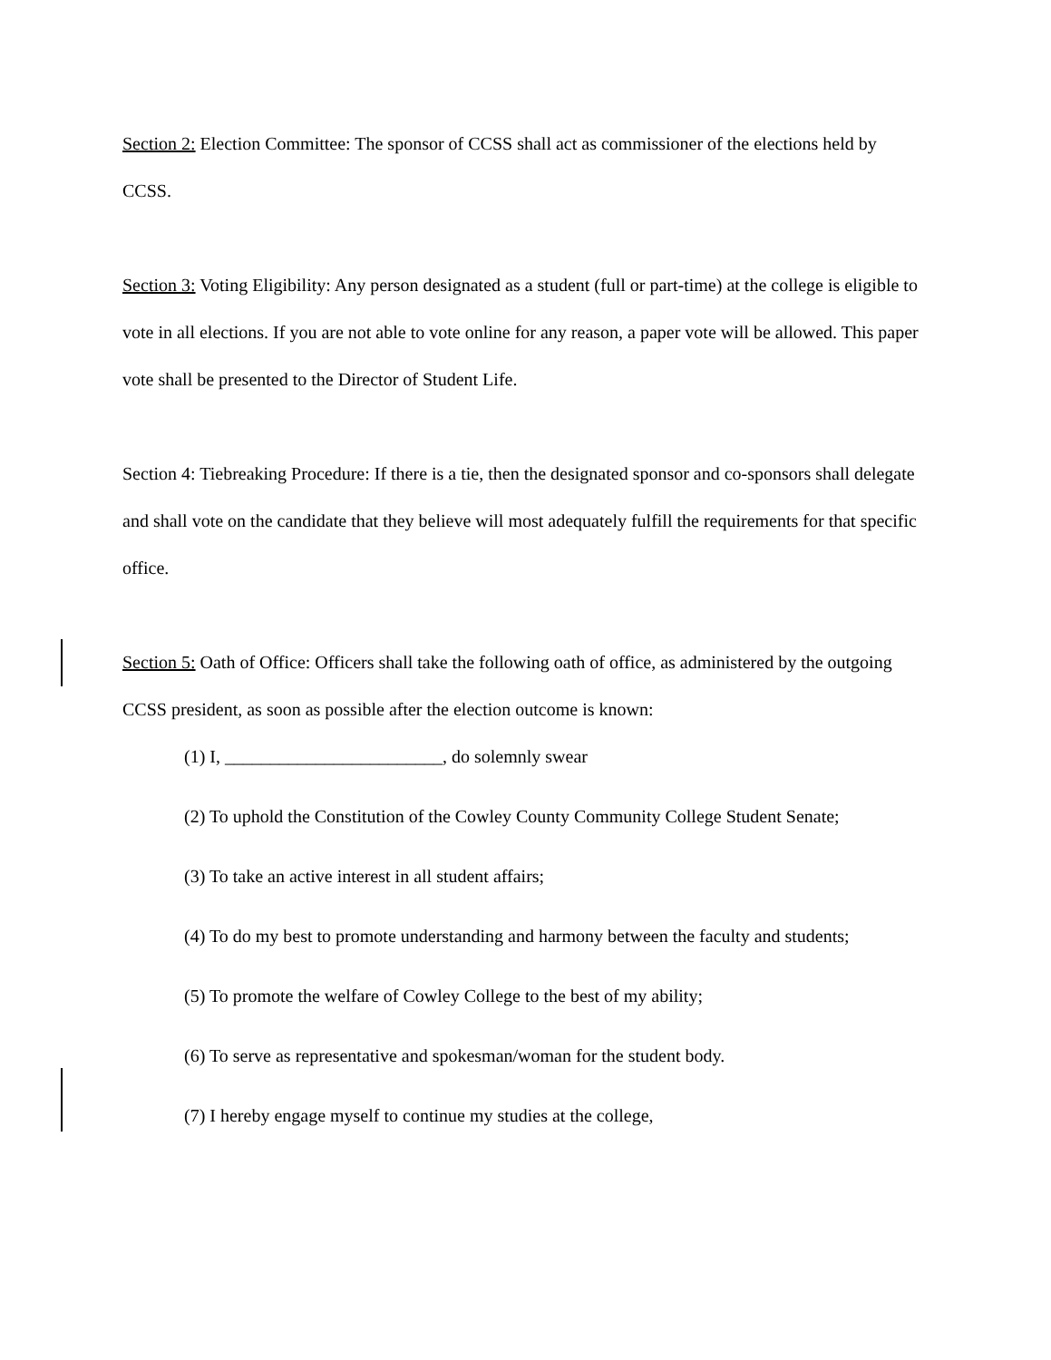Section 2: Election Committee: The sponsor of CCSS shall act as commissioner of the elections held by CCSS.
Section 3: Voting Eligibility: Any person designated as a student (full or part-time) at the college is eligible to vote in all elections. If you are not able to vote online for any reason, a paper vote will be allowed. This paper vote shall be presented to the Director of Student Life.
Section 4: Tiebreaking Procedure: If there is a tie, then the designated sponsor and co-sponsors shall delegate and shall vote on the candidate that they believe will most adequately fulfill the requirements for that specific office.
Section 5: Oath of Office: Officers shall take the following oath of office, as administered by the outgoing CCSS president, as soon as possible after the election outcome is known:
(1) I, ________________________, do solemnly swear
(2) To uphold the Constitution of the Cowley County Community College Student Senate;
(3) To take an active interest in all student affairs;
(4) To do my best to promote understanding and harmony between the faculty and students;
(5) To promote the welfare of Cowley College to the best of my ability;
(6) To serve as representative and spokesman/woman for the student body.
(7) I hereby engage myself to continue my studies at the college,